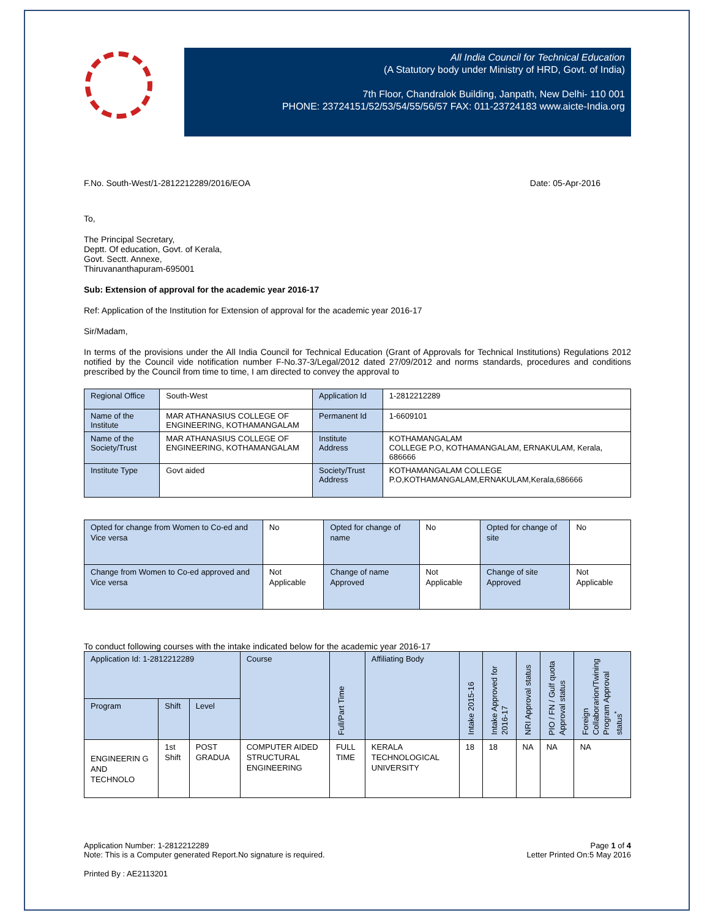All India Council for Technical Education
(A Statutory body under Ministry of HRD, Govt. of India)
7th Floor, Chandralok Building, Janpath, New Delhi- 110 001
PHONE: 23724151/52/53/54/55/56/57 FAX: 011-23724183 www.aicte-India.org
F.No. South-West/1-2812212289/2016/EOA Date: 05-Apr-2016
To,
The Principal Secretary,
Deptt. Of education, Govt. of Kerala,
Govt. Sectt. Annexe,
Thiruvananthapuram-695001
Sub: Extension of approval for the academic year 2016-17
Ref: Application of the Institution for Extension of approval for the academic year 2016-17
Sir/Madam,
In terms of the provisions under the All India Council for Technical Education (Grant of Approvals for Technical Institutions) Regulations 2012 notified by the Council vide notification number F-No.37-3/Legal/2012 dated 27/09/2012 and norms standards, procedures and conditions prescribed by the Council from time to time, I am directed to convey the approval to
| Regional Office | South-West | Application Id | 1-2812212289 |
| Name of the Institute | MAR ATHANASIUS COLLEGE OF ENGINEERING, KOTHAMANGALAM | Permanent Id | 1-6609101 |
| Name of the Society/Trust | MAR ATHANASIUS COLLEGE OF ENGINEERING, KOTHAMANGALAM | Institute Address | KOTHAMANGALAM COLLEGE P.O, KOTHAMANGALAM, ERNAKULAM, Kerala, 686666 |
| Institute Type | Govt aided | Society/Trust Address | KOTHAMANGALAM COLLEGE P.O,KOTHAMANGALAM,ERNAKULAM,Kerala,686666 |
| Opted for change from Women to Co-ed and Vice versa | No | Opted for change of name | No | Opted for change of site | No |
| Change from Women to Co-ed approved and Vice versa | Not Applicable | Change of name Approved | Not Applicable | Change of site Approved | Not Applicable |
To conduct following courses with the intake indicated below for the academic year 2016-17
| Application Id: 1-2812212289 | | | Course | Full/Part Time | Affiliating Body | Intake 2015-16 | Intake Approved for 2016-17 | NRI Approval status | PIO / FN / Gulf quota Approval status | Foreign Collaborarion/Twining Program Approval status<sup>*</sup> |
| --- | --- | --- | --- | --- | --- | --- | --- | --- | --- | --- |
| Program | Shift | Level | | | | | | | | |
| ENGINEERIN G AND TECHNOLO | 1st Shift | POST GRADUA | COMPUTER AIDED STRUCTURAL ENGINEERING | FULL TIME | KERALA TECHNOLOGICAL UNIVERSITY | 18 | 18 | NA | NA | NA |
Application Number: 1-2812212289
Note: This is a Computer generated Report.No signature is required. Page 1 of 4
Letter Printed On:5 May 2016
Printed By : AE2113201